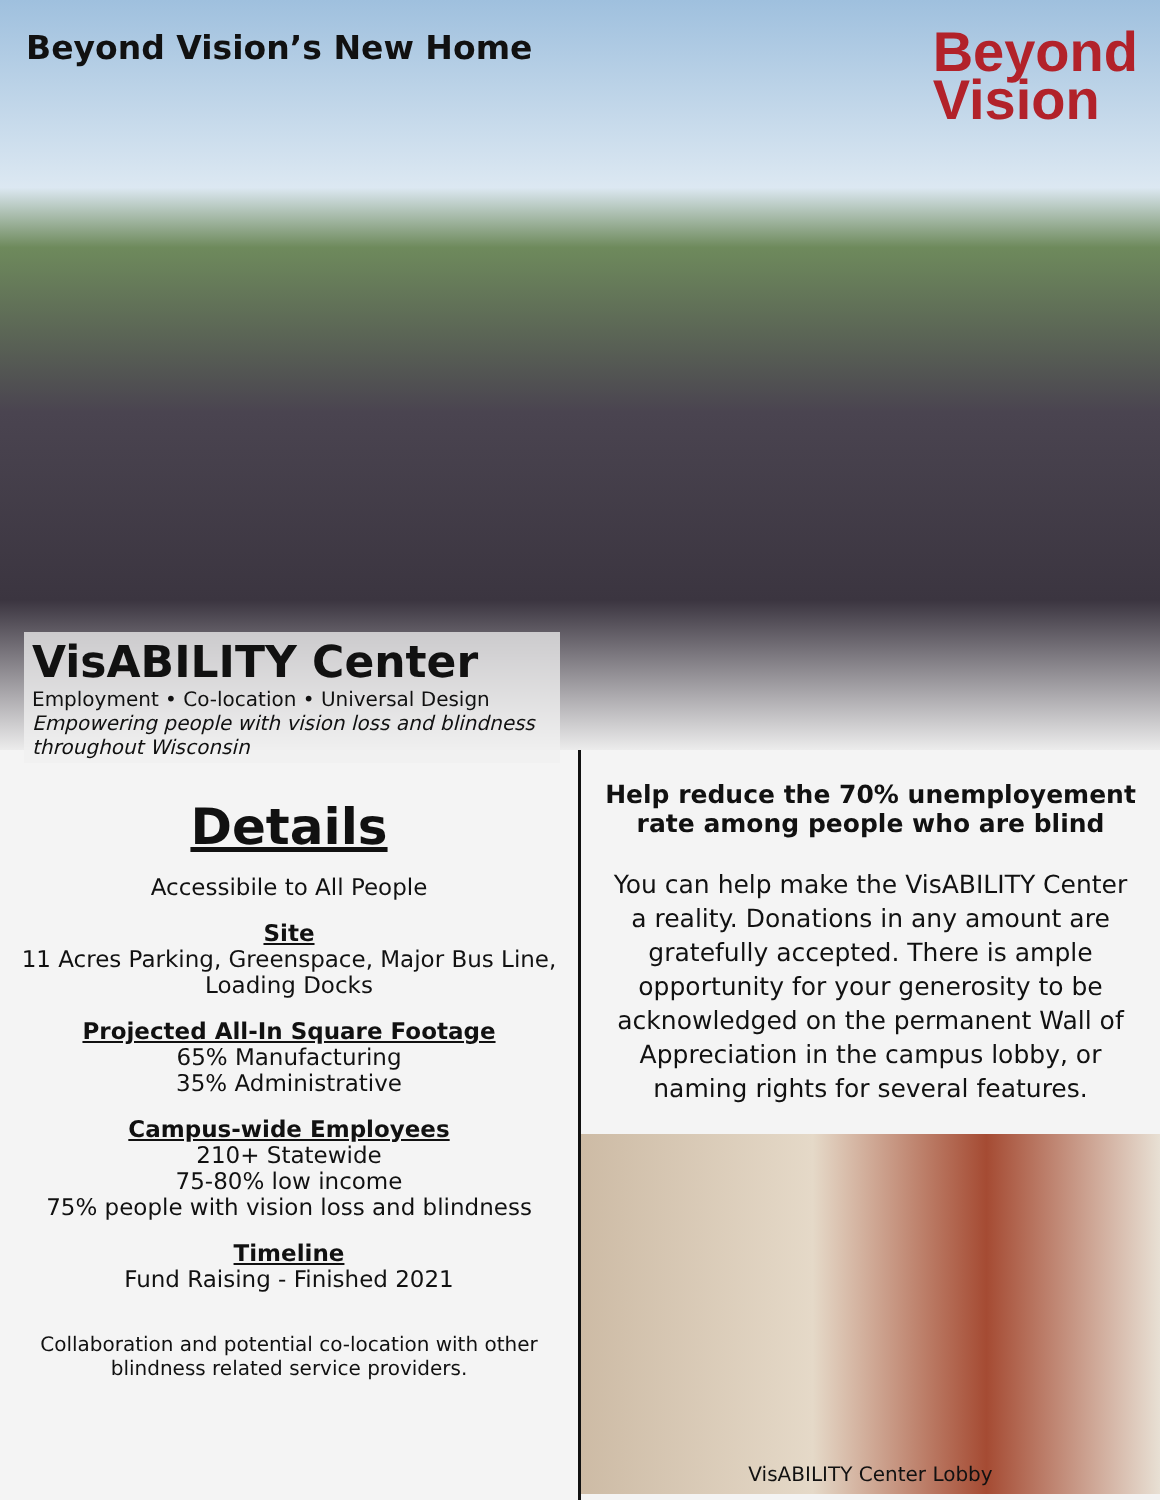Beyond Vision’s New Home
Beyond
Vision
VisABILITY Center
Employment • Co-location • Universal Design
Empowering people with vision loss and blindness throughout Wisconsin
Details
Accessibile to All People
Site
11 Acres Parking, Greenspace, Major Bus Line, Loading Docks
Projected All-In Square Footage
65% Manufacturing
35% Administrative
Campus-wide Employees
210+ Statewide
75-80% low income
75% people with vision loss and blindness
Timeline
Fund Raising - Finished 2021
Collaboration and potential co-location with other blindness related service providers.
Help reduce the 70% unemployement rate among people who are blind
You can help make the VisABILITY Center a reality. Donations in any amount are gratefully accepted. There is ample opportunity for your generosity to be acknowledged on the permanent Wall of Appreciation in the campus lobby, or naming rights for several features.
VisABILITY Center Lobby